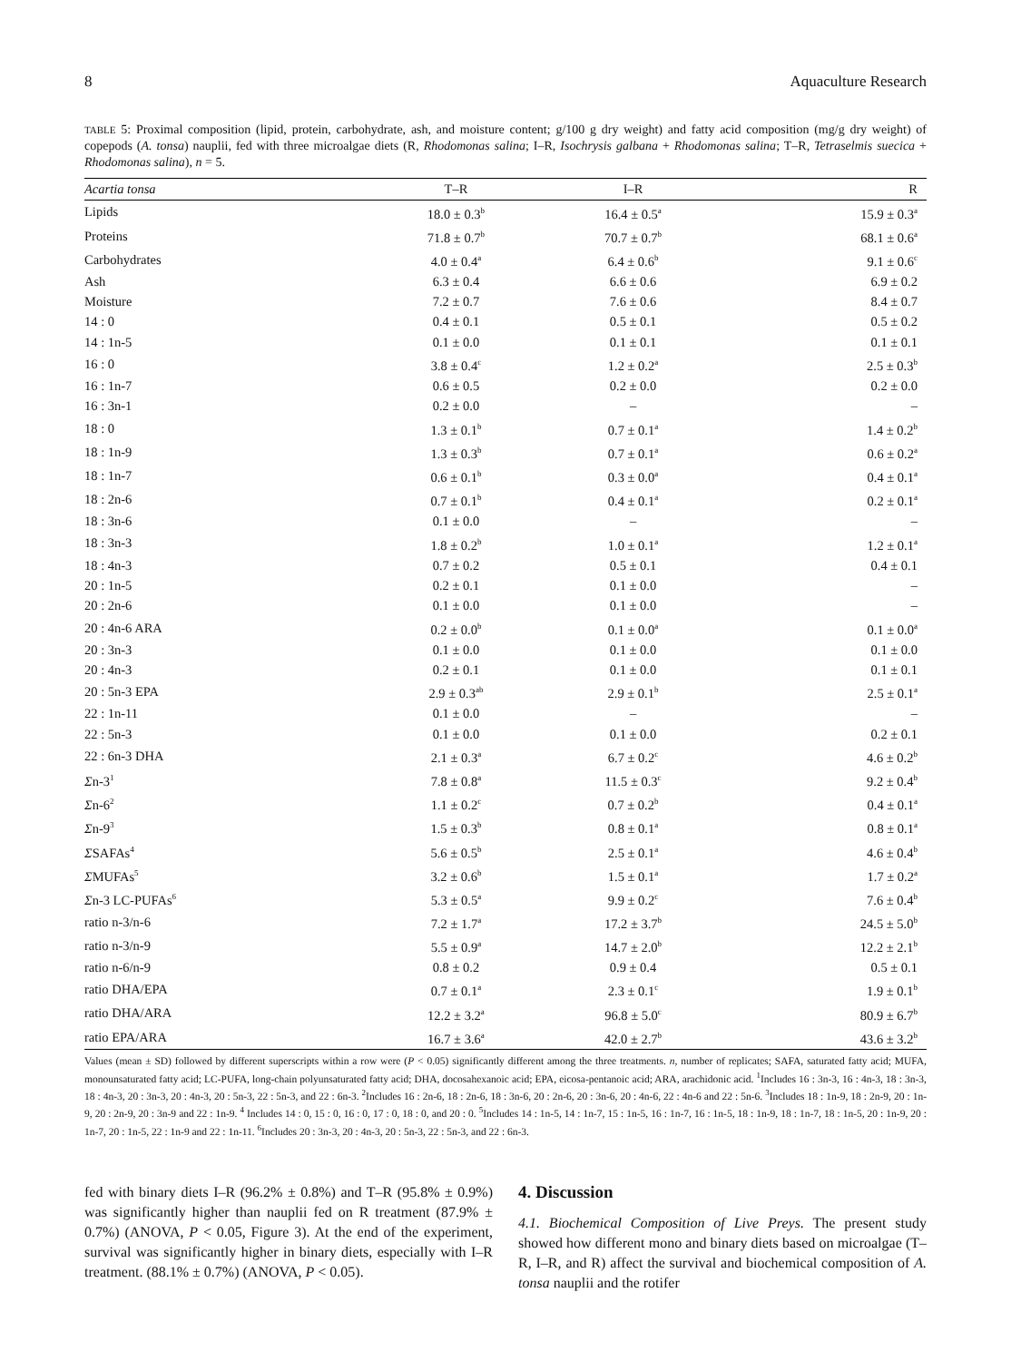8 Aquaculture Research
TABLE 5: Proximal composition (lipid, protein, carbohydrate, ash, and moisture content; g/100 g dry weight) and fatty acid composition (mg/g dry weight) of copepods (A. tonsa) nauplii, fed with three microalgae diets (R, Rhodomonas salina; I–R, Isochrysis galbana + Rhodomonas salina; T–R, Tetraselmis suecica + Rhodomonas salina), n = 5.
| Acartia tonsa | T–R | I–R | R |
| --- | --- | --- | --- |
| Lipids | 18.0 ± 0.3<sup>b</sup> | 16.4 ± 0.5<sup>a</sup> | 15.9 ± 0.3<sup>a</sup> |
| Proteins | 71.8 ± 0.7<sup>b</sup> | 70.7 ± 0.7<sup>b</sup> | 68.1 ± 0.6<sup>a</sup> |
| Carbohydrates | 4.0 ± 0.4<sup>a</sup> | 6.4 ± 0.6<sup>b</sup> | 9.1 ± 0.6<sup>c</sup> |
| Ash | 6.3 ± 0.4 | 6.6 ± 0.6 | 6.9 ± 0.2 |
| Moisture | 7.2 ± 0.7 | 7.6 ± 0.6 | 8.4 ± 0.7 |
| 14 : 0 | 0.4 ± 0.1 | 0.5 ± 0.1 | 0.5 ± 0.2 |
| 14 : 1n-5 | 0.1 ± 0.0 | 0.1 ± 0.1 | 0.1 ± 0.1 |
| 16 : 0 | 3.8 ± 0.4<sup>c</sup> | 1.2 ± 0.2<sup>a</sup> | 2.5 ± 0.3<sup>b</sup> |
| 16 : 1n-7 | 0.6 ± 0.5 | 0.2 ± 0.0 | 0.2 ± 0.0 |
| 16 : 3n-1 | 0.2 ± 0.0 | – | – |
| 18 : 0 | 1.3 ± 0.1<sup>b</sup> | 0.7 ± 0.1<sup>a</sup> | 1.4 ± 0.2<sup>b</sup> |
| 18 : 1n-9 | 1.3 ± 0.3<sup>b</sup> | 0.7 ± 0.1<sup>a</sup> | 0.6 ± 0.2<sup>a</sup> |
| 18 : 1n-7 | 0.6 ± 0.1<sup>b</sup> | 0.3 ± 0.0<sup>a</sup> | 0.4 ± 0.1<sup>a</sup> |
| 18 : 2n-6 | 0.7 ± 0.1<sup>b</sup> | 0.4 ± 0.1<sup>a</sup> | 0.2 ± 0.1<sup>a</sup> |
| 18 : 3n-6 | 0.1 ± 0.0 | – | – |
| 18 : 3n-3 | 1.8 ± 0.2<sup>b</sup> | 1.0 ± 0.1<sup>a</sup> | 1.2 ± 0.1<sup>a</sup> |
| 18 : 4n-3 | 0.7 ± 0.2 | 0.5 ± 0.1 | 0.4 ± 0.1 |
| 20 : 1n-5 | 0.2 ± 0.1 | 0.1 ± 0.0 | – |
| 20 : 2n-6 | 0.1 ± 0.0 | 0.1 ± 0.0 | – |
| 20 : 4n-6 ARA | 0.2 ± 0.0<sup>b</sup> | 0.1 ± 0.0<sup>a</sup> | 0.1 ± 0.0<sup>a</sup> |
| 20 : 3n-3 | 0.1 ± 0.0 | 0.1 ± 0.0 | 0.1 ± 0.0 |
| 20 : 4n-3 | 0.2 ± 0.1 | 0.1 ± 0.0 | 0.1 ± 0.1 |
| 20 : 5n-3 EPA | 2.9 ± 0.3<sup>ab</sup> | 2.9 ± 0.1<sup>b</sup> | 2.5 ± 0.1<sup>a</sup> |
| 22 : 1n-11 | 0.1 ± 0.0 | – | – |
| 22 : 5n-3 | 0.1 ± 0.0 | 0.1 ± 0.0 | 0.2 ± 0.1 |
| 22 : 6n-3 DHA | 2.1 ± 0.3<sup>a</sup> | 6.7 ± 0.2<sup>c</sup> | 4.6 ± 0.2<sup>b</sup> |
| Σ n-3<sup>1</sup> | 7.8 ± 0.8<sup>a</sup> | 11.5 ± 0.3<sup>c</sup> | 9.2 ± 0.4<sup>b</sup> |
| Σ n-6<sup>2</sup> | 1.1 ± 0.2<sup>c</sup> | 0.7 ± 0.2<sup>b</sup> | 0.4 ± 0.1<sup>a</sup> |
| Σ n-9<sup>3</sup> | 1.5 ± 0.3<sup>b</sup> | 0.8 ± 0.1<sup>a</sup> | 0.8 ± 0.1<sup>a</sup> |
| Σ SAFAs<sup>4</sup> | 5.6 ± 0.5<sup>b</sup> | 2.5 ± 0.1<sup>a</sup> | 4.6 ± 0.4<sup>b</sup> |
| Σ MUFAs<sup>5</sup> | 3.2 ± 0.6<sup>b</sup> | 1.5 ± 0.1<sup>a</sup> | 1.7 ± 0.2<sup>a</sup> |
| Σ n-3 LC-PUFAs<sup>6</sup> | 5.3 ± 0.5<sup>a</sup> | 9.9 ± 0.2<sup>c</sup> | 7.6 ± 0.4<sup>b</sup> |
| ratio n-3/n-6 | 7.2 ± 1.7<sup>a</sup> | 17.2 ± 3.7<sup>b</sup> | 24.5 ± 5.0<sup>b</sup> |
| ratio n-3/n-9 | 5.5 ± 0.9<sup>a</sup> | 14.7 ± 2.0<sup>b</sup> | 12.2 ± 2.1<sup>b</sup> |
| ratio n-6/n-9 | 0.8 ± 0.2 | 0.9 ± 0.4 | 0.5 ± 0.1 |
| ratio DHA/EPA | 0.7 ± 0.1<sup>a</sup> | 2.3 ± 0.1<sup>c</sup> | 1.9 ± 0.1<sup>b</sup> |
| ratio DHA/ARA | 12.2 ± 3.2<sup>a</sup> | 96.8 ± 5.0<sup>c</sup> | 80.9 ± 6.7<sup>b</sup> |
| ratio EPA/ARA | 16.7 ± 3.6<sup>a</sup> | 42.0 ± 2.7<sup>b</sup> | 43.6 ± 3.2<sup>b</sup> |
Values (mean ± SD) followed by different superscripts within a row were (P < 0.05) significantly different among the three treatments. n, number of replicates; SAFA, saturated fatty acid; MUFA, monounsaturated fatty acid; LC-PUFA, long-chain polyunsaturated fatty acid; DHA, docosahexanoic acid; EPA, eicosa-pentanoic acid; ARA, arachidonic acid. <sup>1</sup>Includes 16 : 3n-3, 16 : 4n-3, 18 : 3n-3, 18 : 4n-3, 20 : 3n-3, 20 : 4n-3, 20 : 5n-3, 22 : 5n-3, and 22 : 6n-3. <sup>2</sup>Includes 16 : 2n-6, 18 : 2n-6, 18 : 3n-6, 20 : 2n-6, 20 : 3n-6, 20 : 4n-6, 22 : 4n-6 and 22 : 5n-6. <sup>3</sup>Includes 18 : 1n-9, 18 : 2n-9, 20 : 1n-9, 20 : 2n-9, 20 : 3n-9 and 22 : 1n-9. <sup>4</sup> Includes 14 : 0, 15 : 0, 16 : 0, 17 : 0, 18 : 0, and 20 : 0. <sup>5</sup>Includes 14 : 1n-5, 14 : 1n-7, 15 : 1n-5, 16 : 1n-7, 16 : 1n-5, 18 : 1n-9, 18 : 1n-7, 18 : 1n-5, 20 : 1n-9, 20 : 1n-7, 20 : 1n-5, 22 : 1n-9 and 22 : 1n-11. <sup>6</sup>Includes 20 : 3n-3, 20 : 4n-3, 20 : 5n-3, 22 : 5n-3, and 22 : 6n-3.
fed with binary diets I–R (96.2% ± 0.8%) and T–R (95.8% ± 0.9%) was significantly higher than nauplii fed on R treatment (87.9% ± 0.7%) (ANOVA, P < 0.05, Figure 3). At the end of the experiment, survival was significantly higher in binary diets, especially with I–R treatment. (88.1% ± 0.7%) (ANOVA, P < 0.05).
4. Discussion
4.1. Biochemical Composition of Live Preys. The present study showed how different mono and binary diets based on microalgae (T–R, I–R, and R) affect the survival and biochemical composition of A. tonsa nauplii and the rotifer